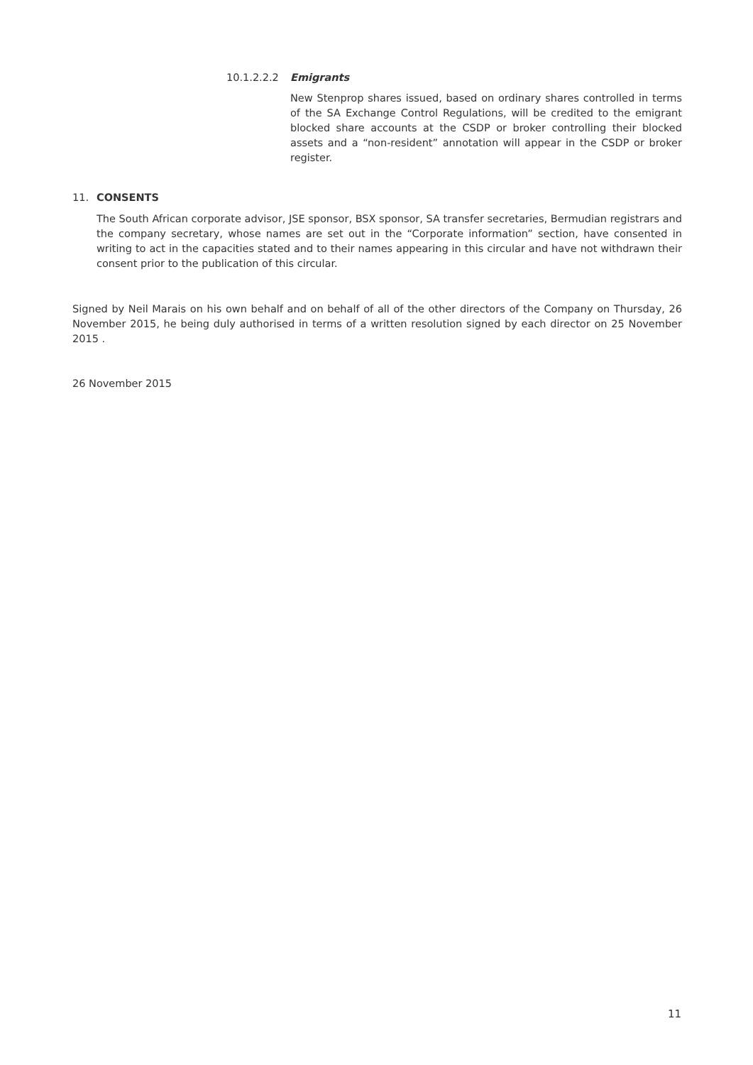10.1.2.2.2 Emigrants
New Stenprop shares issued, based on ordinary shares controlled in terms of the SA Exchange Control Regulations, will be credited to the emigrant blocked share accounts at the CSDP or broker controlling their blocked assets and a “non-resident” annotation will appear in the CSDP or broker register.
11. CONSENTS
The South African corporate advisor, JSE sponsor, BSX sponsor, SA transfer secretaries, Bermudian registrars and the company secretary, whose names are set out in the “Corporate information” section, have consented in writing to act in the capacities stated and to their names appearing in this circular and have not withdrawn their consent prior to the publication of this circular.
Signed by Neil Marais on his own behalf and on behalf of all of the other directors of the Company on Thursday, 26 November 2015, he being duly authorised in terms of a written resolution signed by each director on 25 November 2015 .
26 November 2015
11